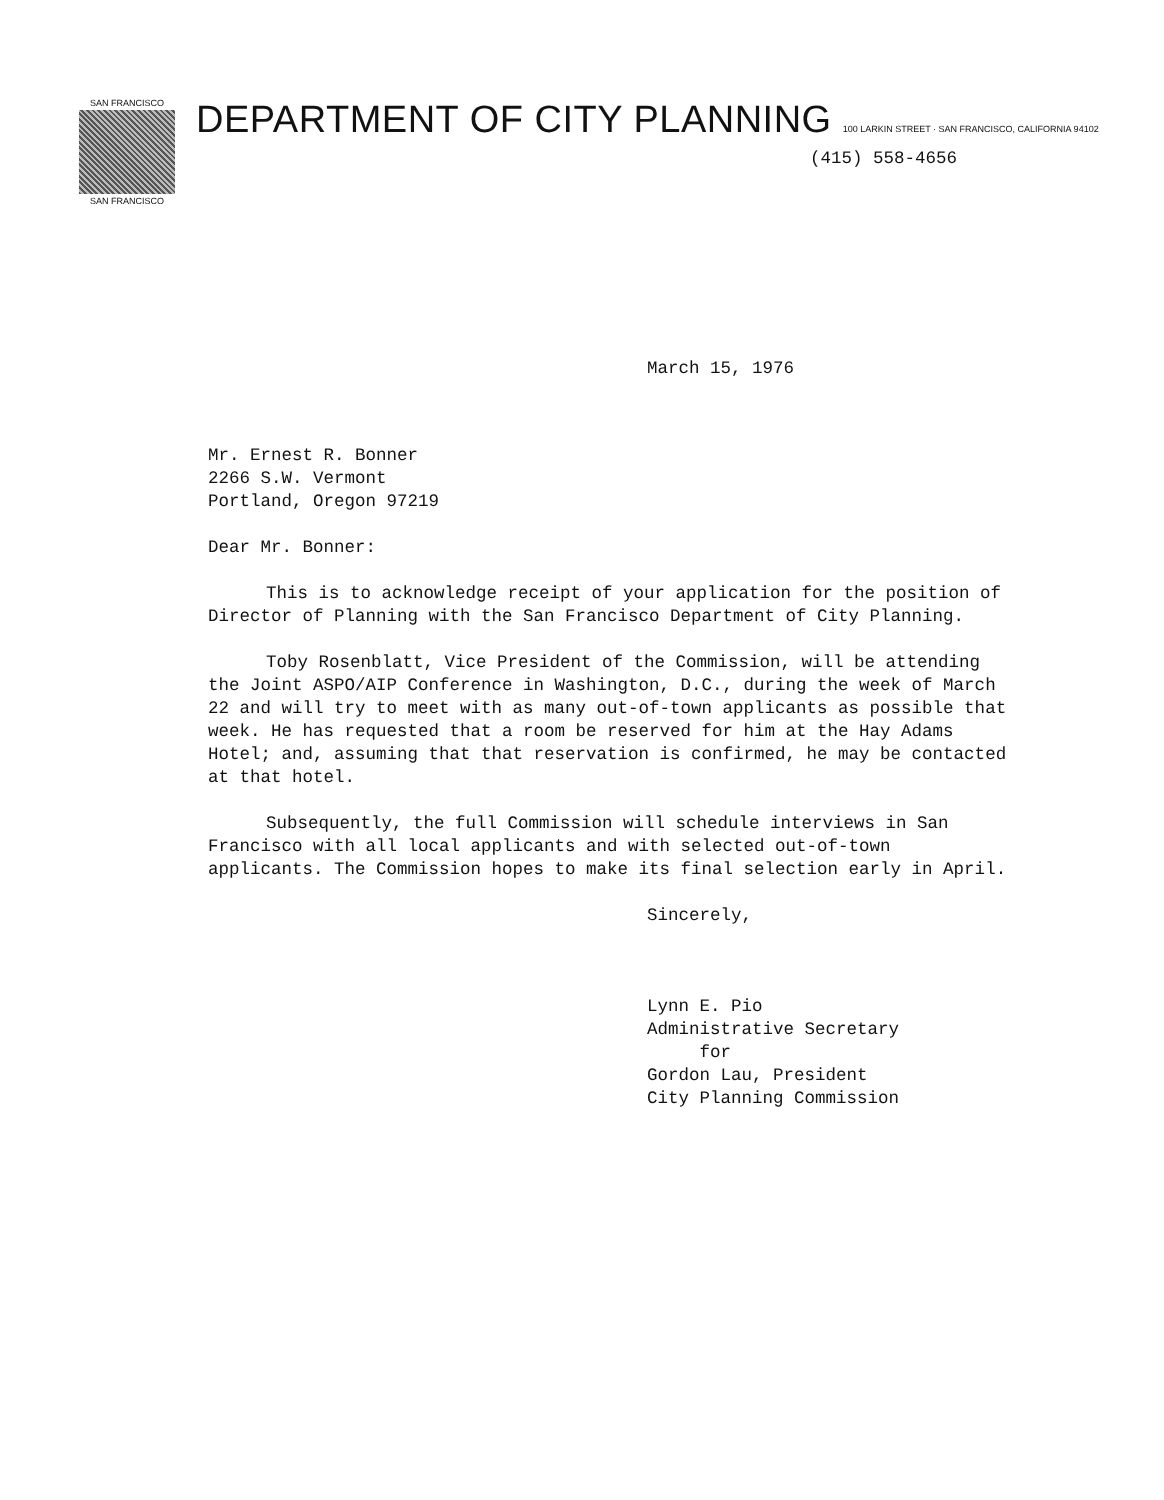SAN FRANCISCO
SAN FRANCISCO
DEPARTMENT OF CITY PLANNING 100 LARKIN STREET · SAN FRANCISCO, CALIFORNIA 94102
(415) 558-4656
March 15, 1976
Mr. Ernest R. Bonner
2266 S.W. Vermont
Portland, Oregon 97219
Dear Mr. Bonner:
This is to acknowledge receipt of your application for the position of Director of Planning with the San Francisco Department of City Planning.
Toby Rosenblatt, Vice President of the Commission, will be attending the Joint ASPO/AIP Conference in Washington, D.C., during the week of March 22 and will try to meet with as many out-of-town applicants as possible that week. He has requested that a room be reserved for him at the Hay Adams Hotel; and, assuming that that reservation is confirmed, he may be contacted at that hotel.
Subsequently, the full Commission will schedule interviews in San Francisco with all local applicants and with selected out-of-town applicants. The Commission hopes to make its final selection early in April.
Sincerely,
Lynn E. Pio
Administrative Secretary
for
Gordon Lau, President
City Planning Commission